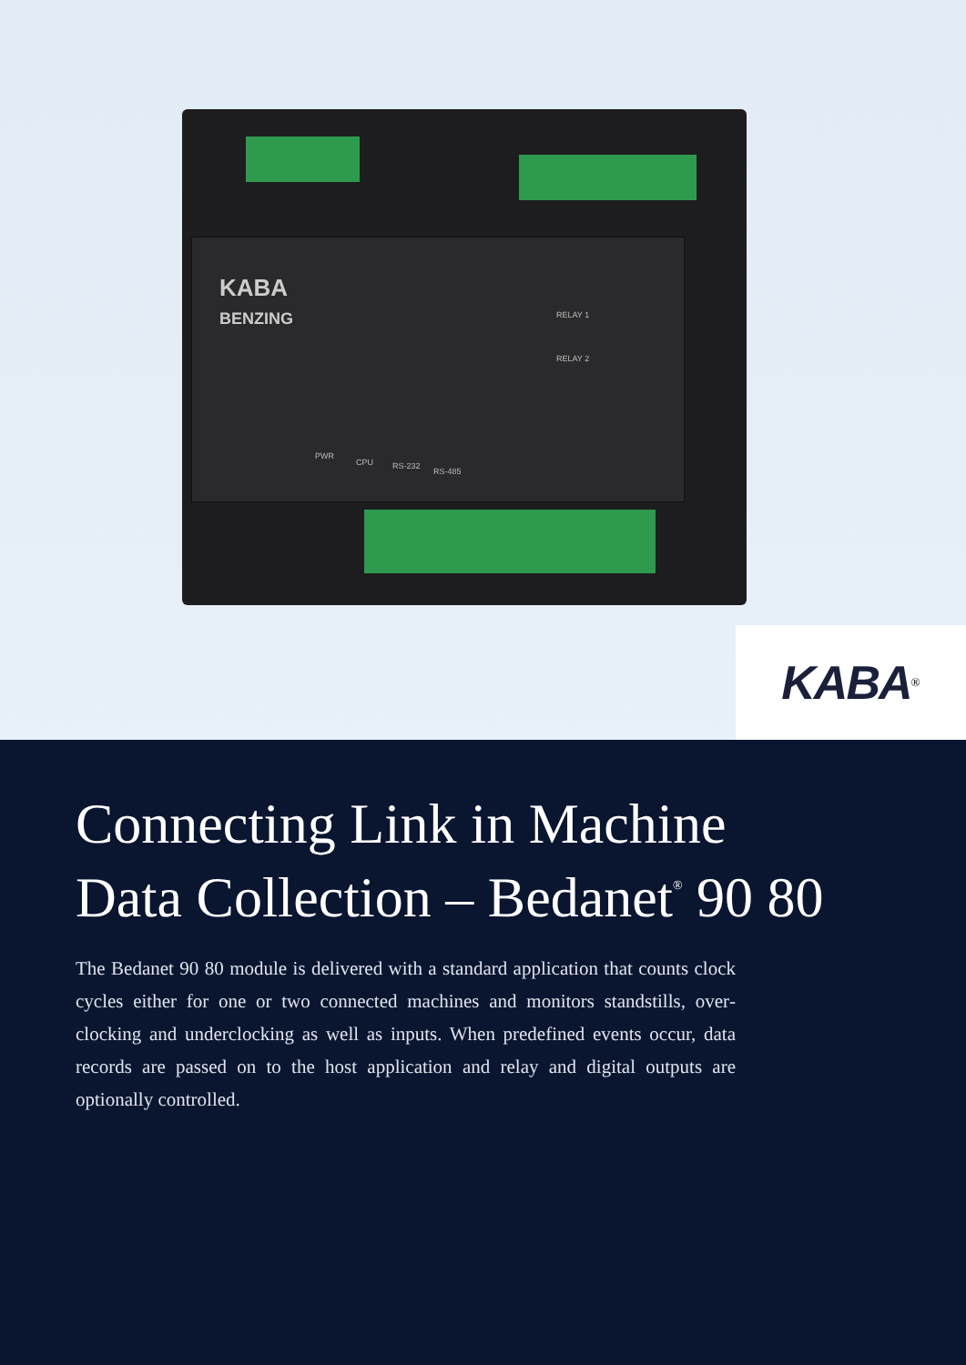KABA
BENZING
RELAY 1
RELAY 2
PWR
CPU RS-232
RS-485
KABA<sup>®</sup>
Connecting Link in Machine
Data Collection – Bedanet<sup>®</sup> 90 80
The Bedanet 90 80 module is delivered with a standard application that counts clock cycles either for one or two connected machines and monitors standstills, over­clocking and underclocking as well as inputs. When predefined events occur, data records are passed on to the host application and relay and digital outputs are optionally controlled.